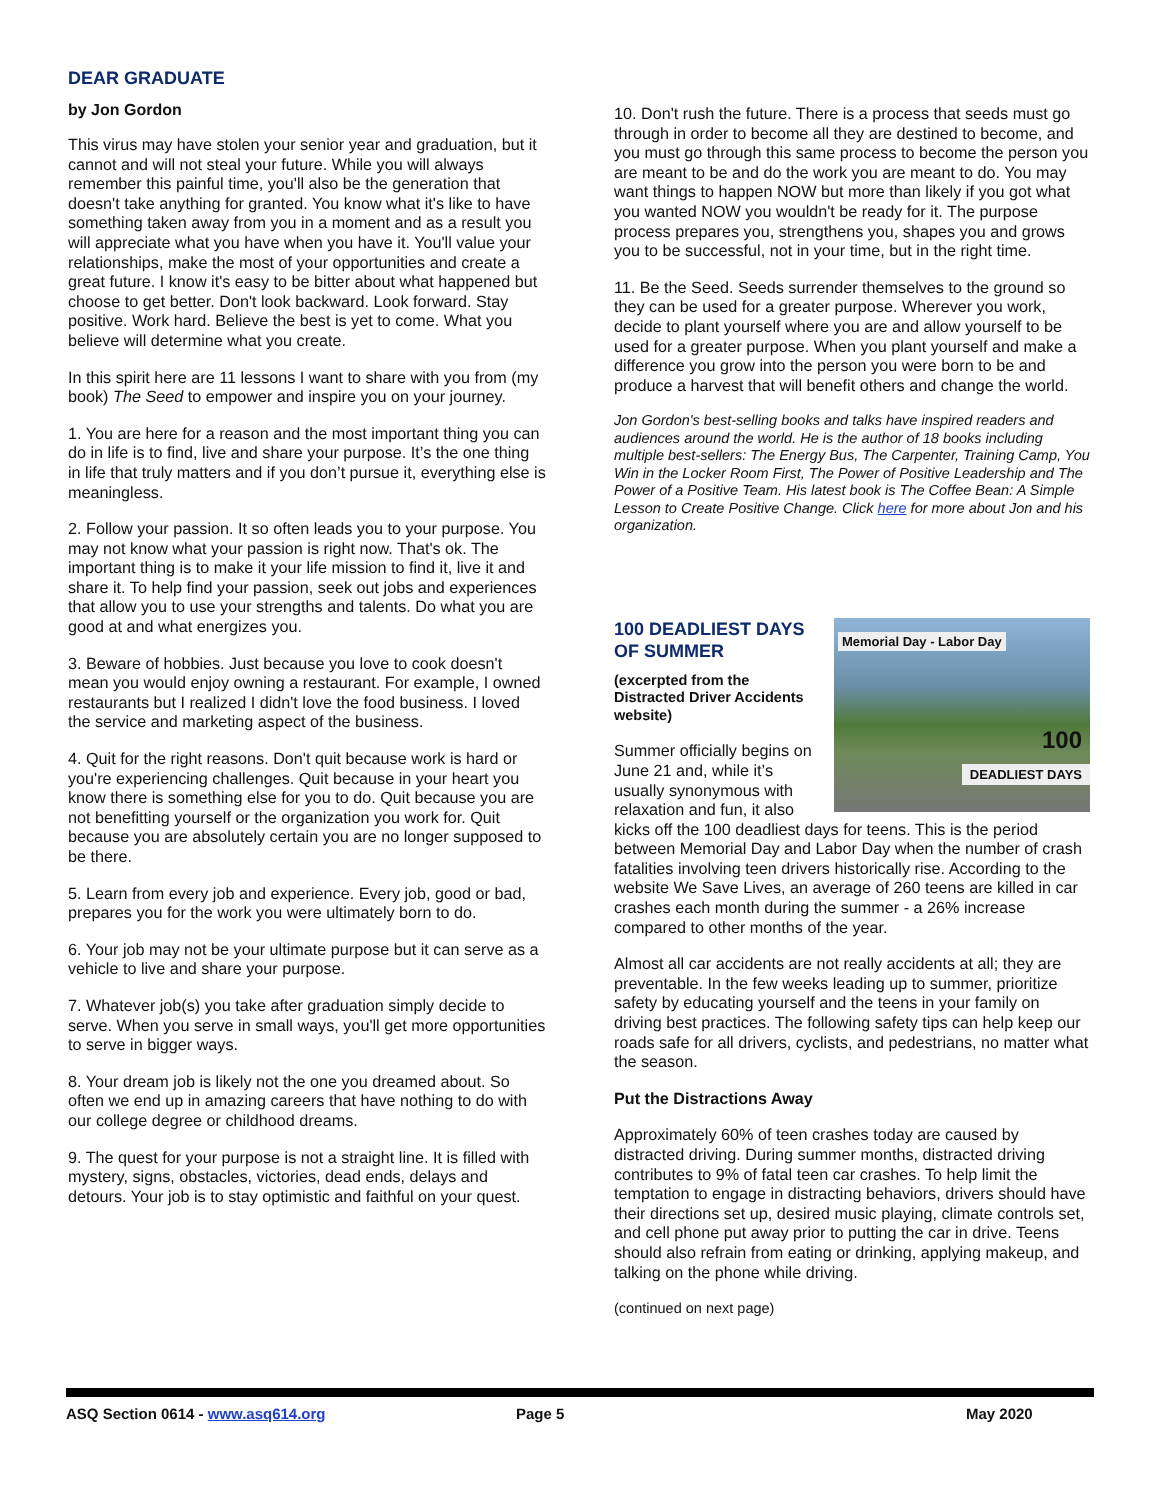DEAR GRADUATE
by Jon Gordon
This virus may have stolen your senior year and graduation, but it cannot and will not steal your future. While you will always remember this painful time, you'll also be the generation that doesn't take anything for granted. You know what it's like to have something taken away from you in a moment and as a result you will appreciate what you have when you have it. You'll value your relationships, make the most of your opportunities and create a great future. I know it's easy to be bitter about what happened but choose to get better. Don't look backward. Look forward. Stay positive. Work hard. Believe the best is yet to come. What you believe will determine what you create.
In this spirit here are 11 lessons I want to share with you from (my book) The Seed to empower and inspire you on your journey.
1. You are here for a reason and the most important thing you can do in life is to find, live and share your purpose. It’s the one thing in life that truly matters and if you don’t pursue it, everything else is meaningless.
2. Follow your passion. It so often leads you to your purpose. You may not know what your passion is right now. That's ok. The important thing is to make it your life mission to find it, live it and share it. To help find your passion, seek out jobs and experiences that allow you to use your strengths and talents. Do what you are good at and what energizes you.
3. Beware of hobbies. Just because you love to cook doesn't mean you would enjoy owning a restaurant. For example, I owned restaurants but I realized I didn't love the food business. I loved the service and marketing aspect of the business.
4. Quit for the right reasons. Don't quit because work is hard or you're experiencing challenges. Quit because in your heart you know there is something else for you to do. Quit because you are not benefitting yourself or the organization you work for. Quit because you are absolutely certain you are no longer supposed to be there.
5. Learn from every job and experience. Every job, good or bad, prepares you for the work you were ultimately born to do.
6. Your job may not be your ultimate purpose but it can serve as a vehicle to live and share your purpose.
7. Whatever job(s) you take after graduation simply decide to serve. When you serve in small ways, you'll get more opportunities to serve in bigger ways.
8. Your dream job is likely not the one you dreamed about. So often we end up in amazing careers that have nothing to do with our college degree or childhood dreams.
9. The quest for your purpose is not a straight line. It is filled with mystery, signs, obstacles, victories, dead ends, delays and detours. Your job is to stay optimistic and faithful on your quest.
10. Don't rush the future. There is a process that seeds must go through in order to become all they are destined to become, and you must go through this same process to become the person you are meant to be and do the work you are meant to do. You may want things to happen NOW but more than likely if you got what you wanted NOW you wouldn't be ready for it. The purpose process prepares you, strengthens you, shapes you and grows you to be successful, not in your time, but in the right time.
11. Be the Seed. Seeds surrender themselves to the ground so they can be used for a greater purpose. Wherever you work, decide to plant yourself where you are and allow yourself to be used for a greater purpose. When you plant yourself and make a difference you grow into the person you were born to be and produce a harvest that will benefit others and change the world.
Jon Gordon's best-selling books and talks have inspired readers and audiences around the world. He is the author of 18 books including multiple best-sellers: The Energy Bus, The Carpenter, Training Camp, You Win in the Locker Room First, The Power of Positive Leadership and The Power of a Positive Team. His latest book is The Coffee Bean: A Simple Lesson to Create Positive Change. Click here for more about Jon and his organization.
Memorial Day - Labor Day
100
DEADLIEST DAYS
100 DEADLIEST DAYS OF SUMMER
(excerpted from the Distracted Driver Accidents website)
Summer officially begins on June 21 and, while it’s usually synonymous with relaxation and fun, it also kicks off the 100 deadliest days for teens. This is the period between Memorial Day and Labor Day when the number of crash fatalities involving teen drivers historically rise. According to the website We Save Lives, an average of 260 teens are killed in car crashes each month during the summer - a 26% increase compared to other months of the year.
Almost all car accidents are not really accidents at all; they are preventable. In the few weeks leading up to summer, prioritize safety by educating yourself and the teens in your family on driving best practices. The following safety tips can help keep our roads safe for all drivers, cyclists, and pedestrians, no matter what the season.
Put the Distractions Away
Approximately 60% of teen crashes today are caused by distracted driving. During summer months, distracted driving contributes to 9% of fatal teen car crashes. To help limit the temptation to engage in distracting behaviors, drivers should have their directions set up, desired music playing, climate controls set, and cell phone put away prior to putting the car in drive. Teens should also refrain from eating or drinking, applying makeup, and talking on the phone while driving.
(continued on next page)
ASQ Section 0614 - www.asq614.org Page 5 May 2020